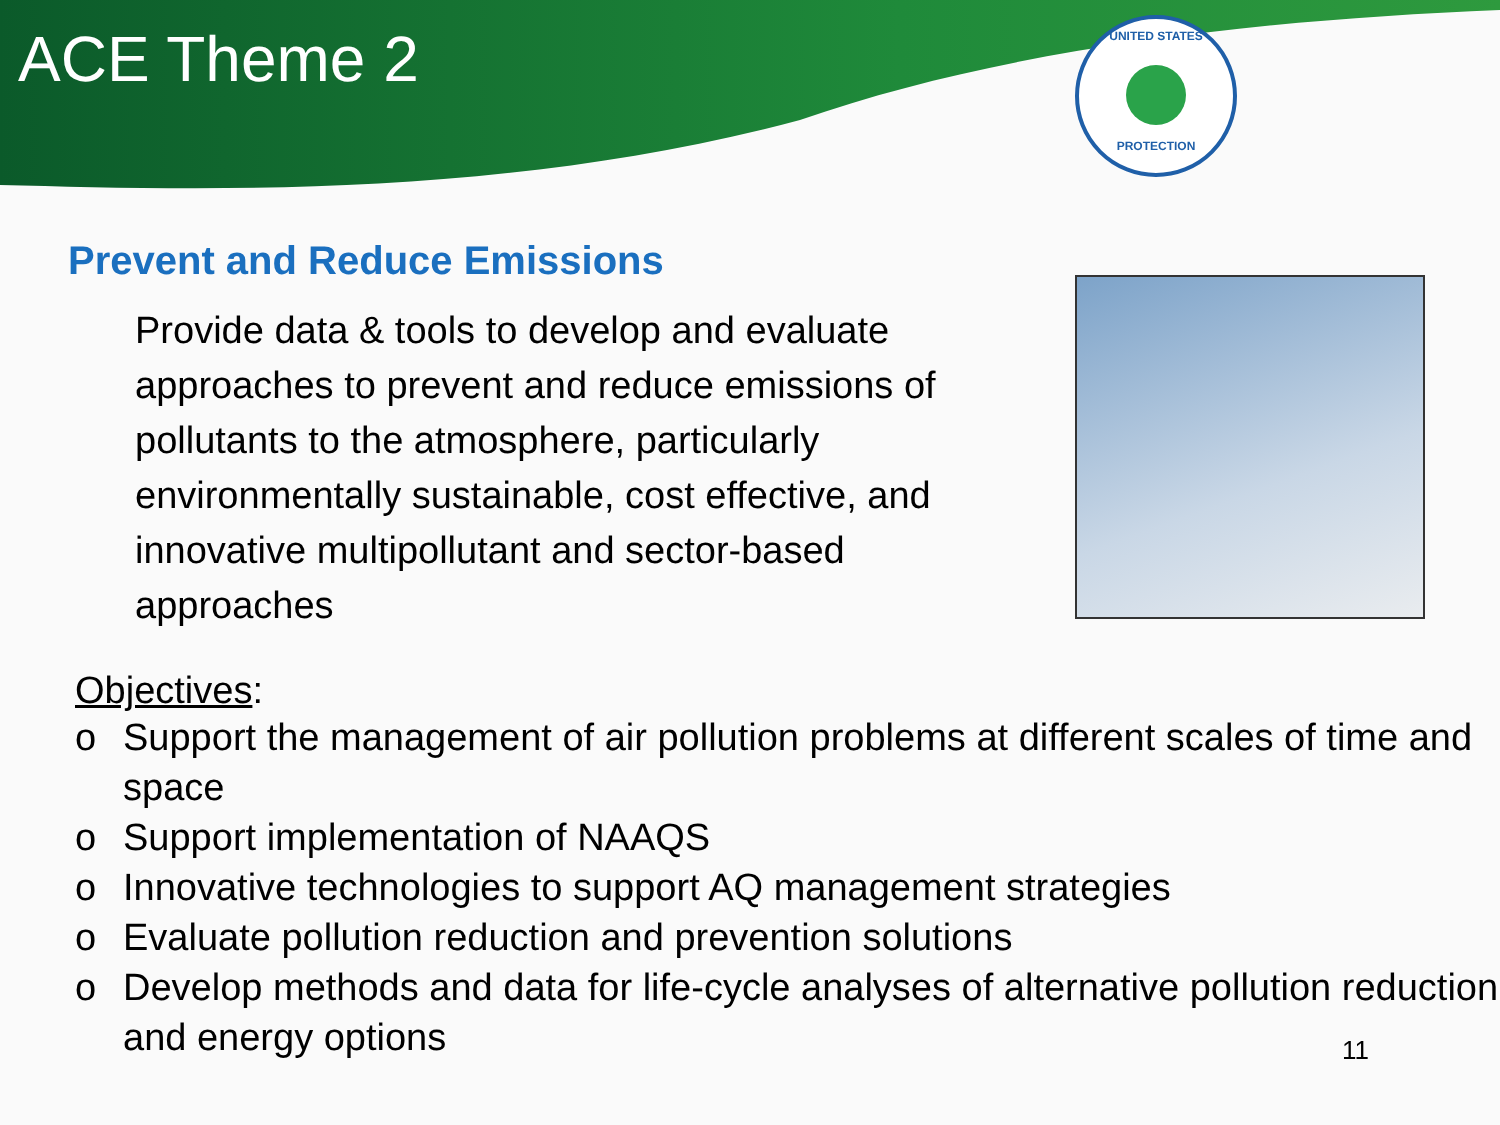ACE Theme 2
UNITED STATES
PROTECTION
Prevent and Reduce Emissions
Provide data & tools to develop and evaluate approaches to prevent and reduce emissions of pollutants to the atmosphere, particularly environmentally sustainable, cost effective, and innovative multipollutant and sector-based approaches
Objectives:
o Support the management of air pollution problems at different scales of time and space
o Support implementation of NAAQS
o Innovative technologies to support AQ management strategies
o Evaluate pollution reduction and prevention solutions
o Develop methods and data for life-cycle analyses of alternative pollution reduction and energy options
11